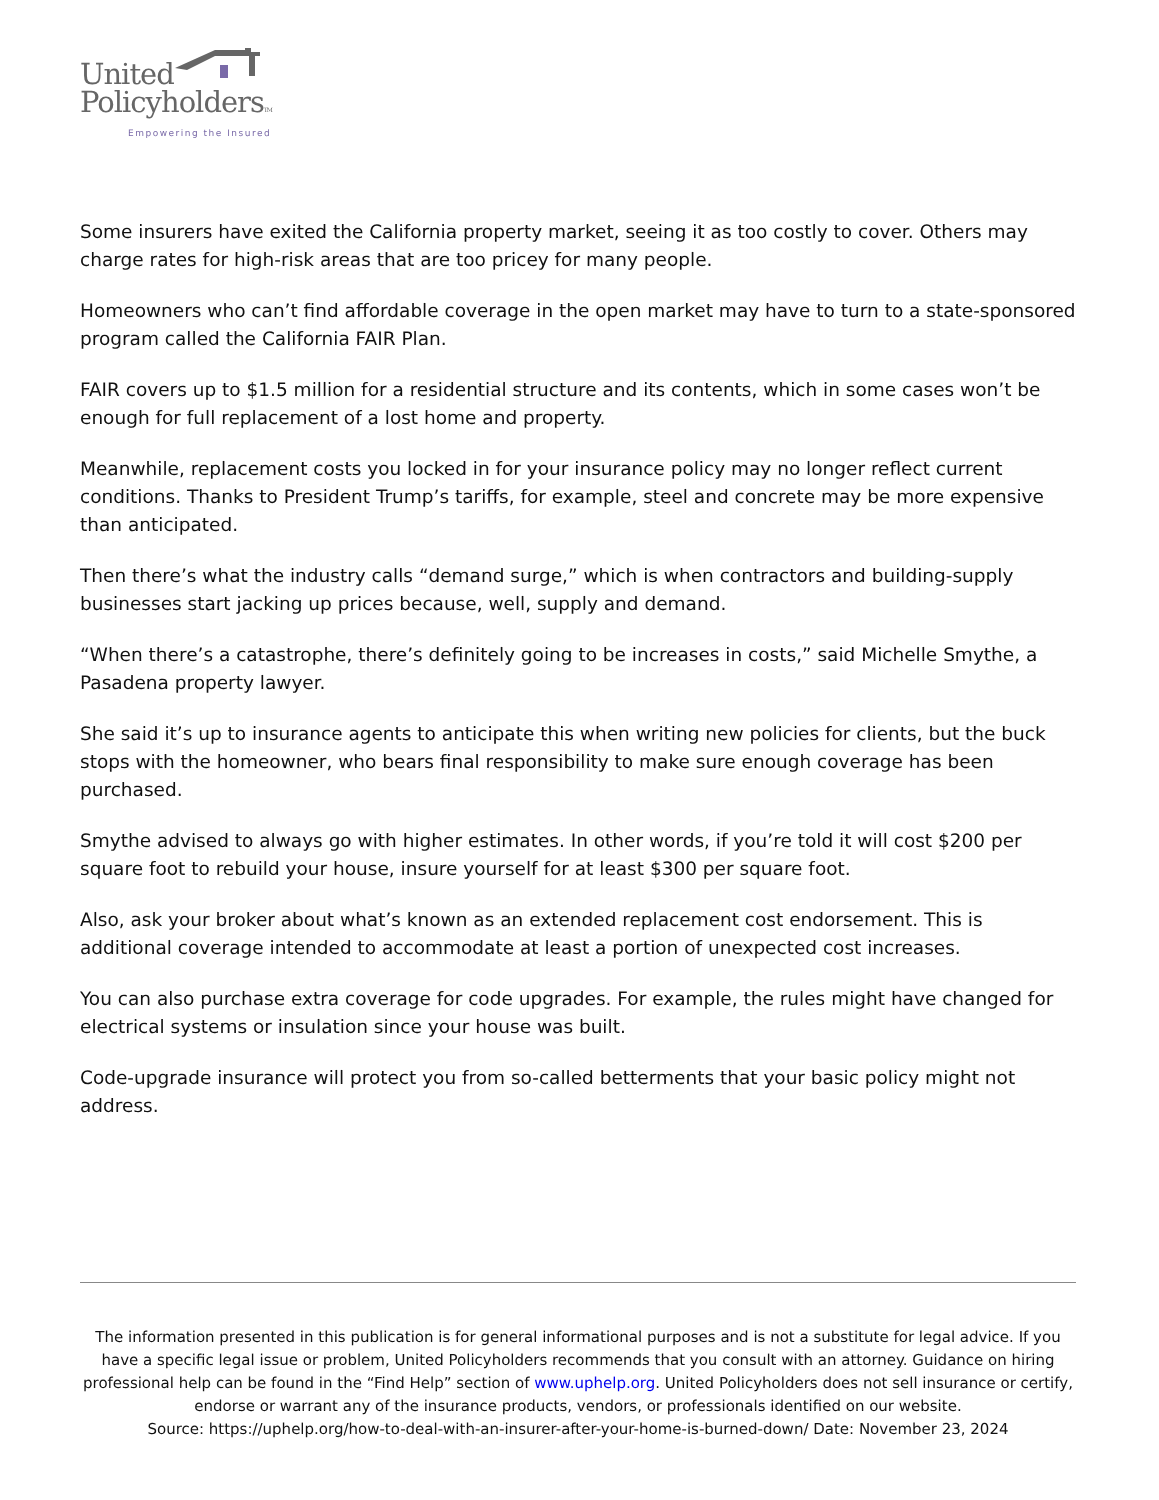United
PolicyholdersTM
Empowering the Insured
Some insurers have exited the California property market, seeing it as too costly to cover. Others may charge rates for high-risk areas that are too pricey for many people.
Homeowners who can’t find affordable coverage in the open market may have to turn to a state-sponsored program called the California FAIR Plan.
FAIR covers up to $1.5 million for a residential structure and its contents, which in some cases won’t be enough for full replacement of a lost home and property.
Meanwhile, replacement costs you locked in for your insurance policy may no longer reflect current conditions. Thanks to President Trump’s tariffs, for example, steel and concrete may be more expensive than anticipated.
Then there’s what the industry calls “demand surge,” which is when contractors and building-supply businesses start jacking up prices because, well, supply and demand.
“When there’s a catastrophe, there’s definitely going to be increases in costs,” said Michelle Smythe, a Pasadena property lawyer.
She said it’s up to insurance agents to anticipate this when writing new policies for clients, but the buck stops with the homeowner, who bears final responsibility to make sure enough coverage has been purchased.
Smythe advised to always go with higher estimates. In other words, if you’re told it will cost $200 per square foot to rebuild your house, insure yourself for at least $300 per square foot.
Also, ask your broker about what’s known as an extended replacement cost endorsement. This is additional coverage intended to accommodate at least a portion of unexpected cost increases.
You can also purchase extra coverage for code upgrades. For example, the rules might have changed for electrical systems or insulation since your house was built.
Code-upgrade insurance will protect you from so-called betterments that your basic policy might not address.
The information presented in this publication is for general informational purposes and is not a substitute for legal advice. If you have a specific legal issue or problem, United Policyholders recommends that you consult with an attorney. Guidance on hiring professional help can be found in the “Find Help” section of www.uphelp.org. United Policyholders does not sell insurance or certify, endorse or warrant any of the insurance products, vendors, or professionals identified on our website.
Source: https://uphelp.org/how-to-deal-with-an-insurer-after-your-home-is-burned-down/ Date: November 23, 2024